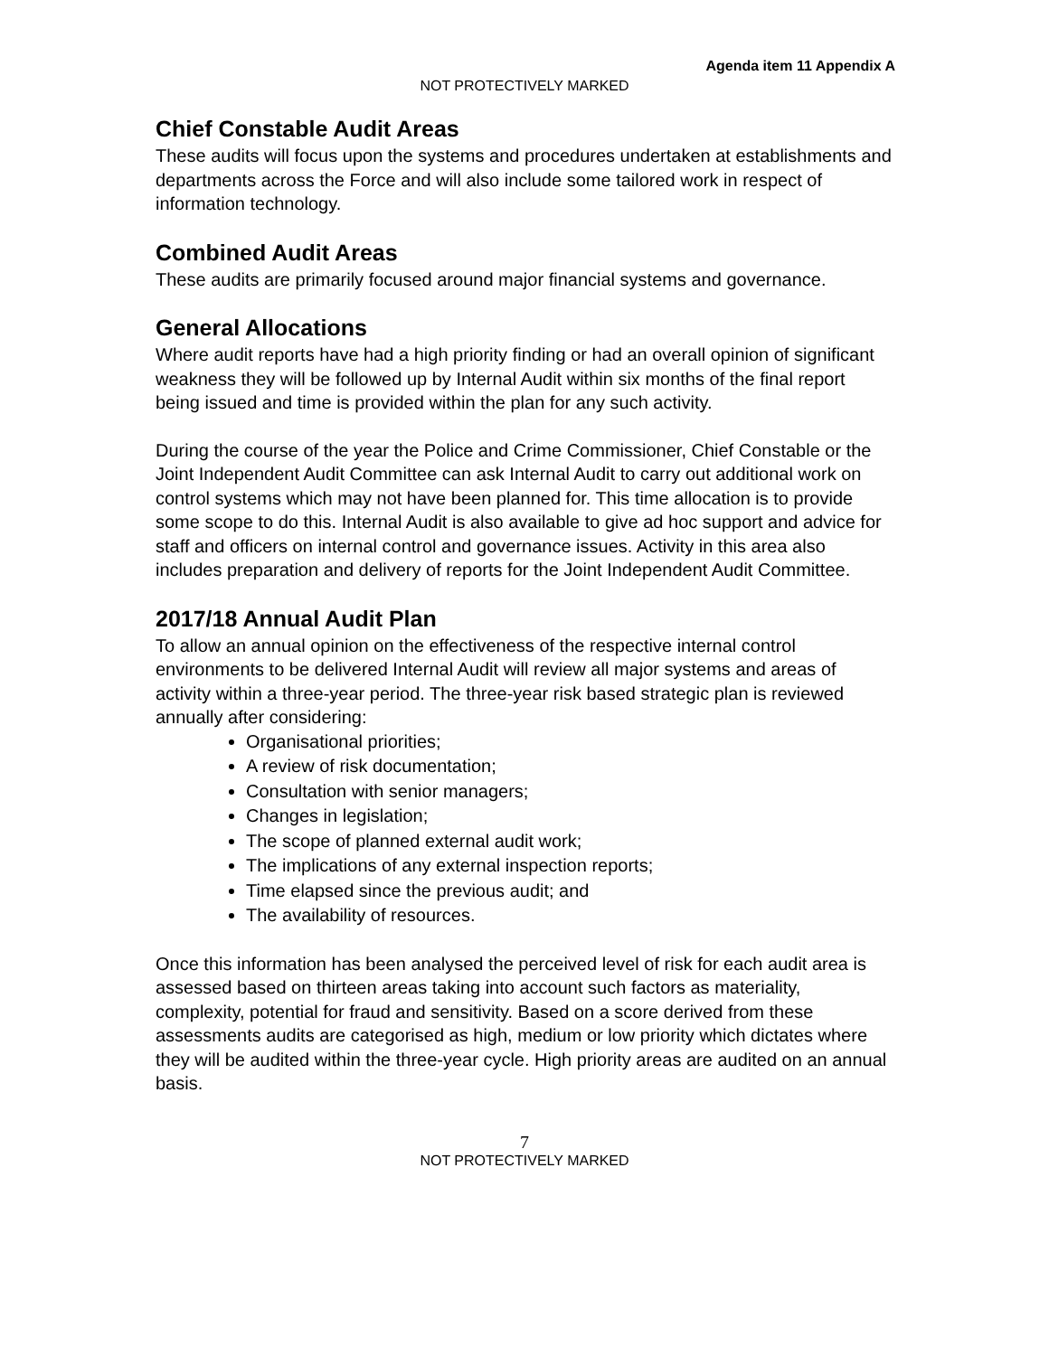Agenda item 11 Appendix A
NOT PROTECTIVELY MARKED
Chief Constable Audit Areas
These audits will focus upon the systems and procedures undertaken at establishments and departments across the Force and will also include some tailored work in respect of information technology.
Combined Audit Areas
These audits are primarily focused around major financial systems and governance.
General Allocations
Where audit reports have had a high priority finding or had an overall opinion of significant weakness they will be followed up by Internal Audit within six months of the final report being issued and time is provided within the plan for any such activity.
During the course of the year the Police and Crime Commissioner, Chief Constable or the Joint Independent Audit Committee can ask Internal Audit to carry out additional work on control systems which may not have been planned for. This time allocation is to provide some scope to do this. Internal Audit is also available to give ad hoc support and advice for staff and officers on internal control and governance issues. Activity in this area also includes preparation and delivery of reports for the Joint Independent Audit Committee.
2017/18 Annual Audit Plan
To allow an annual opinion on the effectiveness of the respective internal control environments to be delivered Internal Audit will review all major systems and areas of activity within a three-year period. The three-year risk based strategic plan is reviewed annually after considering:
Organisational priorities;
A review of risk documentation;
Consultation with senior managers;
Changes in legislation;
The scope of planned external audit work;
The implications of any external inspection reports;
Time elapsed since the previous audit; and
The availability of resources.
Once this information has been analysed the perceived level of risk for each audit area is assessed based on thirteen areas taking into account such factors as materiality, complexity, potential for fraud and sensitivity. Based on a score derived from these assessments audits are categorised as high, medium or low priority which dictates where they will be audited within the three-year cycle. High priority areas are audited on an annual basis.
7
NOT PROTECTIVELY MARKED